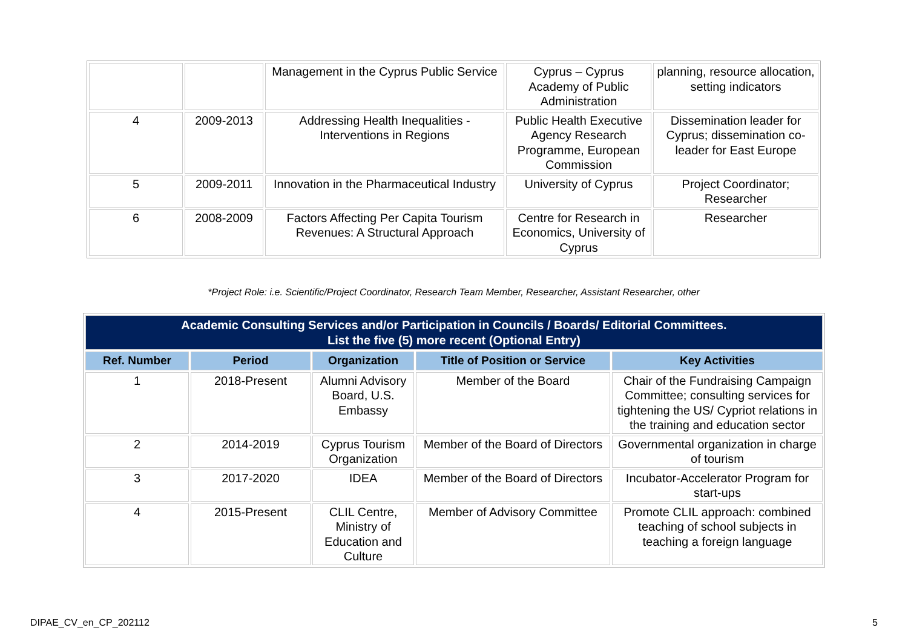| | | Management in the Cyprus Public Service | Cyprus – Cyprus Academy of Public Administration | planning, resource allocation, setting indicators |
| 4 | 2009-2013 | Addressing Health Inequalities - Interventions in Regions | Public Health Executive Agency Research Programme, European Commission | Dissemination leader for Cyprus; dissemination co-leader for East Europe |
| 5 | 2009-2011 | Innovation in the Pharmaceutical Industry | University of Cyprus | Project Coordinator; Researcher |
| 6 | 2008-2009 | Factors Affecting Per Capita Tourism Revenues: A Structural Approach | Centre for Research in Economics, University of Cyprus | Researcher |
*Project Role: i.e. Scientific/Project Coordinator, Research Team Member, Researcher, Assistant Researcher, other
| Academic Consulting Services and/or Participation in Councils / Boards/ Editorial Committees. List the five (5) more recent (Optional Entry) | | | | |
| Ref. Number | Period | Organization | Title of Position or Service | Key Activities |
| 1 | 2018-Present | Alumni Advisory Board, U.S. Embassy | Member of the Board | Chair of the Fundraising Campaign Committee; consulting services for tightening the US/ Cypriot relations in the training and education sector |
| 2 | 2014-2019 | Cyprus Tourism Organization | Member of the Board of Directors | Governmental organization in charge of tourism |
| 3 | 2017-2020 | IDEA | Member of the Board of Directors | Incubator-Accelerator Program for start-ups |
| 4 | 2015-Present | CLIL Centre, Ministry of Education and Culture | Member of Advisory Committee | Promote CLIL approach: combined teaching of school subjects in teaching a foreign language |
DIPAE_CV_en_CP_202112 5